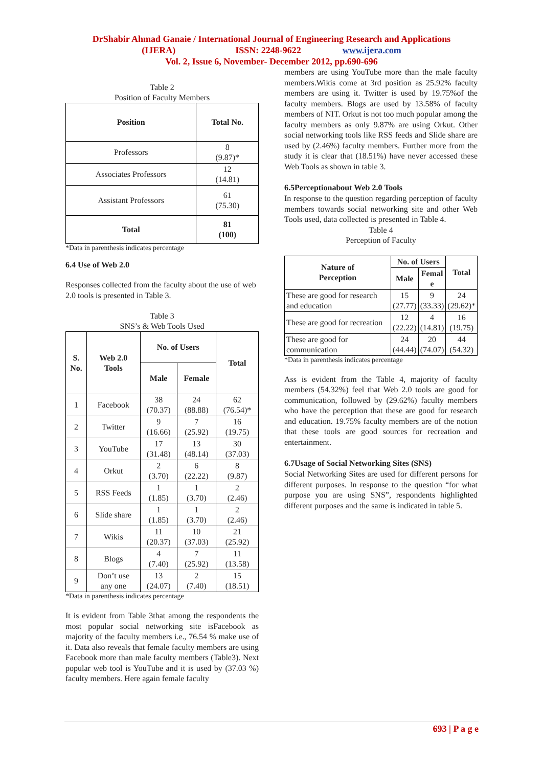DrShabir Ahmad Ganaie / International Journal of Engineering Research and Applications
(IJERA) ISSN: 2248-9622 www.ijera.com
Vol. 2, Issue 6, November- December 2012, pp.690-696
Table 2
Position of Faculty Members
| Position | Total No. |
| --- | --- |
| Professors | 8 (9.87)* |
| Associates Professors | 12 (14.81) |
| Assistant Professors | 61 (75.30) |
| Total | 81 (100) |
*Data in parenthesis indicates percentage
6.4 Use of Web 2.0
Responses collected from the faculty about the use of web 2.0 tools is presented in Table 3.
Table 3
SNS’s & Web Tools Used
| S. No. | Web 2.0 Tools | No. of Users | | Total |
| --- | --- | --- | --- | --- |
| | | Male | Female | |
| 1 | Facebook | 38 (70.37) | 24 (88.88) | 62 (76.54)* |
| 2 | Twitter | 9 (16.66) | 7 (25.92) | 16 (19.75) |
| 3 | YouTube | 17 (31.48) | 13 (48.14) | 30 (37.03) |
| 4 | Orkut | 2 (3.70) | 6 (22.22) | 8 (9.87) |
| 5 | RSS Feeds | 1 (1.85) | 1 (3.70) | 2 (2.46) |
| 6 | Slide share | 1 (1.85) | 1 (3.70) | 2 (2.46) |
| 7 | Wikis | 11 (20.37) | 10 (37.03) | 21 (25.92) |
| 8 | Blogs | 4 (7.40) | 7 (25.92) | 11 (13.58) |
| 9 | Don’t use any one | 13 (24.07) | 2 (7.40) | 15 (18.51) |
*Data in parenthesis indicates percentage
It is evident from Table 3that among the respondents the most popular social networking site isFacebook as majority of the faculty members i.e., 76.54 % make use of it. Data also reveals that female faculty members are using Facebook more than male faculty members (Table3). Next popular web tool is YouTube and it is used by (37.03 %) faculty members. Here again female faculty
members are using YouTube more than the male faculty members.Wikis come at 3rd position as 25.92% faculty members are using it. Twitter is used by 19.75%of the faculty members. Blogs are used by 13.58% of faculty members of NIT. Orkut is not too much popular among the faculty members as only 9.87% are using Orkut. Other social networking tools like RSS feeds and Slide share are used by (2.46%) faculty members. Further more from the study it is clear that (18.51%) have never accessed these Web Tools as shown in table 3.
6.5Perceptionabout Web 2.0 Tools
In response to the question regarding perception of faculty members towards social networking site and other Web Tools used, data collected is presented in Table 4.
Table 4
Perception of Faculty
| Nature of Perception | No. of Users | | Total |
| --- | --- | --- | --- |
| | Male | Femal e | |
| These are good for research and education | 15 (27.77) | 9 (33.33) | 24 (29.62)* |
| These are good for recreation | 12 (22.22) | 4 (14.81) | 16 (19.75) |
| These are good for communication | 24 (44.44) | 20 (74.07) | 44 (54.32) |
*Data in parenthesis indicates percentage
Ass is evident from the Table 4, majority of faculty members (54.32%) feel that Web 2.0 tools are good for communication, followed by (29.62%) faculty members who have the perception that these are good for research and education. 19.75% faculty members are of the notion that these tools are good sources for recreation and entertainment.
6.7Usage of Social Networking Sites (SNS)
Social Networking Sites are used for different persons for different purposes. In response to the question “for what purpose you are using SNS”, respondents highlighted different purposes and the same is indicated in table 5.
693 | P a g e